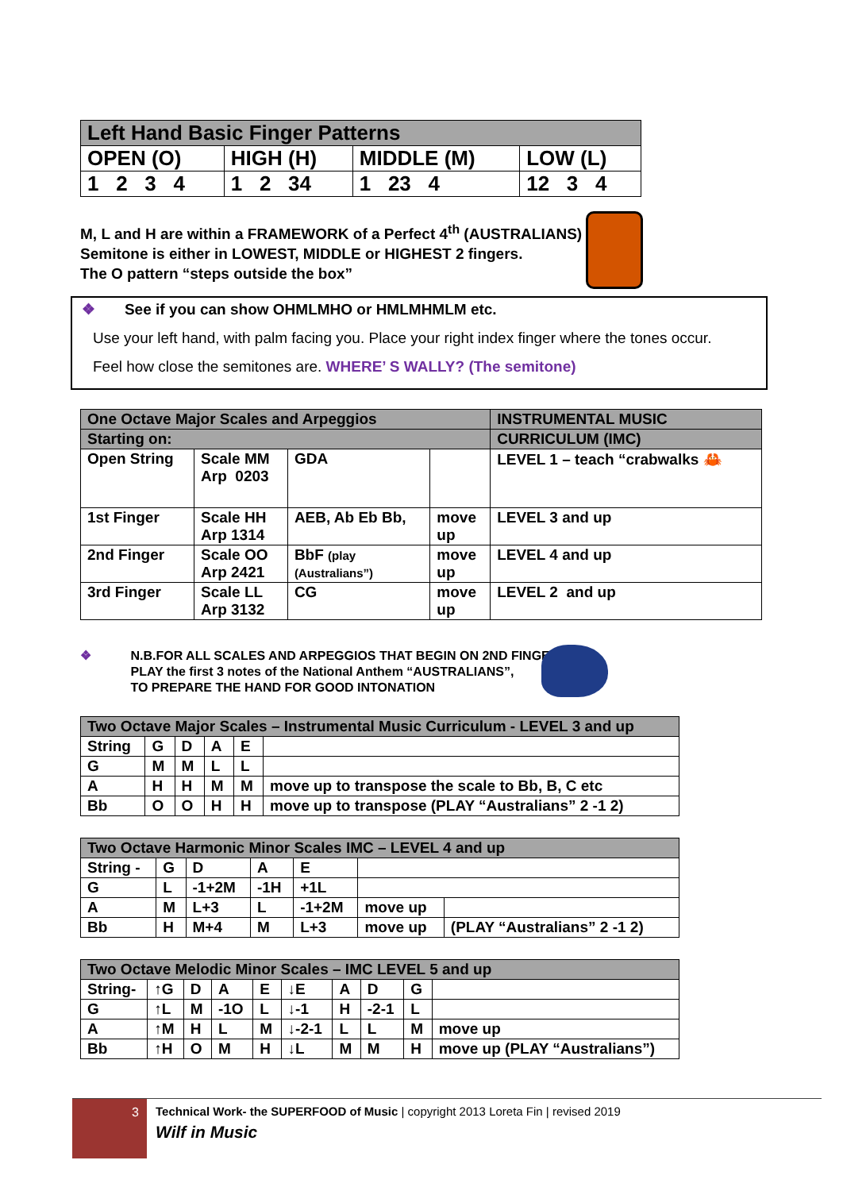| Left Hand Basic Finger Patterns | | | |
| OPEN (O) | HIGH (H) | MIDDLE (M) | LOW (L) |
| 1 2 3 4 | 1 2 34 | 1 23 4 | 12 3 4 |
M, L and H are within a FRAMEWORK of a Perfect 4<sup>th</sup> (AUSTRALIANS)
Semitone is either in LOWEST, MIDDLE or HIGHEST 2 fingers.
The O pattern “steps outside the box”
❖ See if you can show OHMLMHO or HMLMHMLM etc.
Use your left hand, with palm facing you. Place your right index finger where the tones occur.
Feel how close the semitones are. WHERE’ S WALLY? (The semitone)
| One Octave Major Scales and Arpeggios | | | | INSTRUMENTAL MUSIC |
| Starting on: | | | | CURRICULUM (IMC) |
| Open String | Scale MM Arp 0203 | GDA | | LEVEL 1 – teach “crabwalks 🦀 |
| 1st Finger | Scale HH Arp 1314 | AEB, Ab Eb Bb, | move up | LEVEL 3 and up |
| 2nd Finger | Scale OO Arp 2421 | BbF (play (Australians”) | move up | LEVEL 4 and up |
| 3rd Finger | Scale LL Arp 3132 | CG | move up | LEVEL 2 and up |
❖ N.B.FOR ALL SCALES AND ARPEGGIOS THAT BEGIN ON 2ND FINGER,
PLAY the first 3 notes of the National Anthem “AUSTRALIANS”,
TO PREPARE THE HAND FOR GOOD INTONATION
| Two Octave Major Scales – Instrumental Music Curriculum - LEVEL 3 and up | | | | | |
| String | G | D | A | E | |
| G | M | M | L | L | |
| A | H | H | M | M | move up to transpose the scale to Bb, B, C etc |
| Bb | O | O | H | H | move up to transpose (PLAY “Australians” 2 -1 2) |
| Two Octave Harmonic Minor Scales IMC – LEVEL 4 and up | | | | | | |
| String - | G | D | A | E | | |
| G | L | -1+2M | -1H | +1L | | |
| A | M | L+3 | L | -1+2M | move up | |
| Bb | H | M+4 | M | L+3 | move up | (PLAY “Australians” 2 -1 2) |
| Two Octave Melodic Minor Scales – IMC LEVEL 5 and up | | | | | | | | | |
| String- | ↑G | D | A | E | ↓E | A | D | G | |
| G | ↑L | M | -1O | L | ↓-1 | H | -2-1 | L | |
| A | ↑M | H | L | M | ↓-2-1 | L | L | M | move up |
| Bb | ↑H | O | M | H | ↓L | M | M | H | move up (PLAY “Australians”) |
3
Technical Work- the SUPERFOOD of Music | copyright 2013 Loreta Fin | revised 2019
Wilf in Music